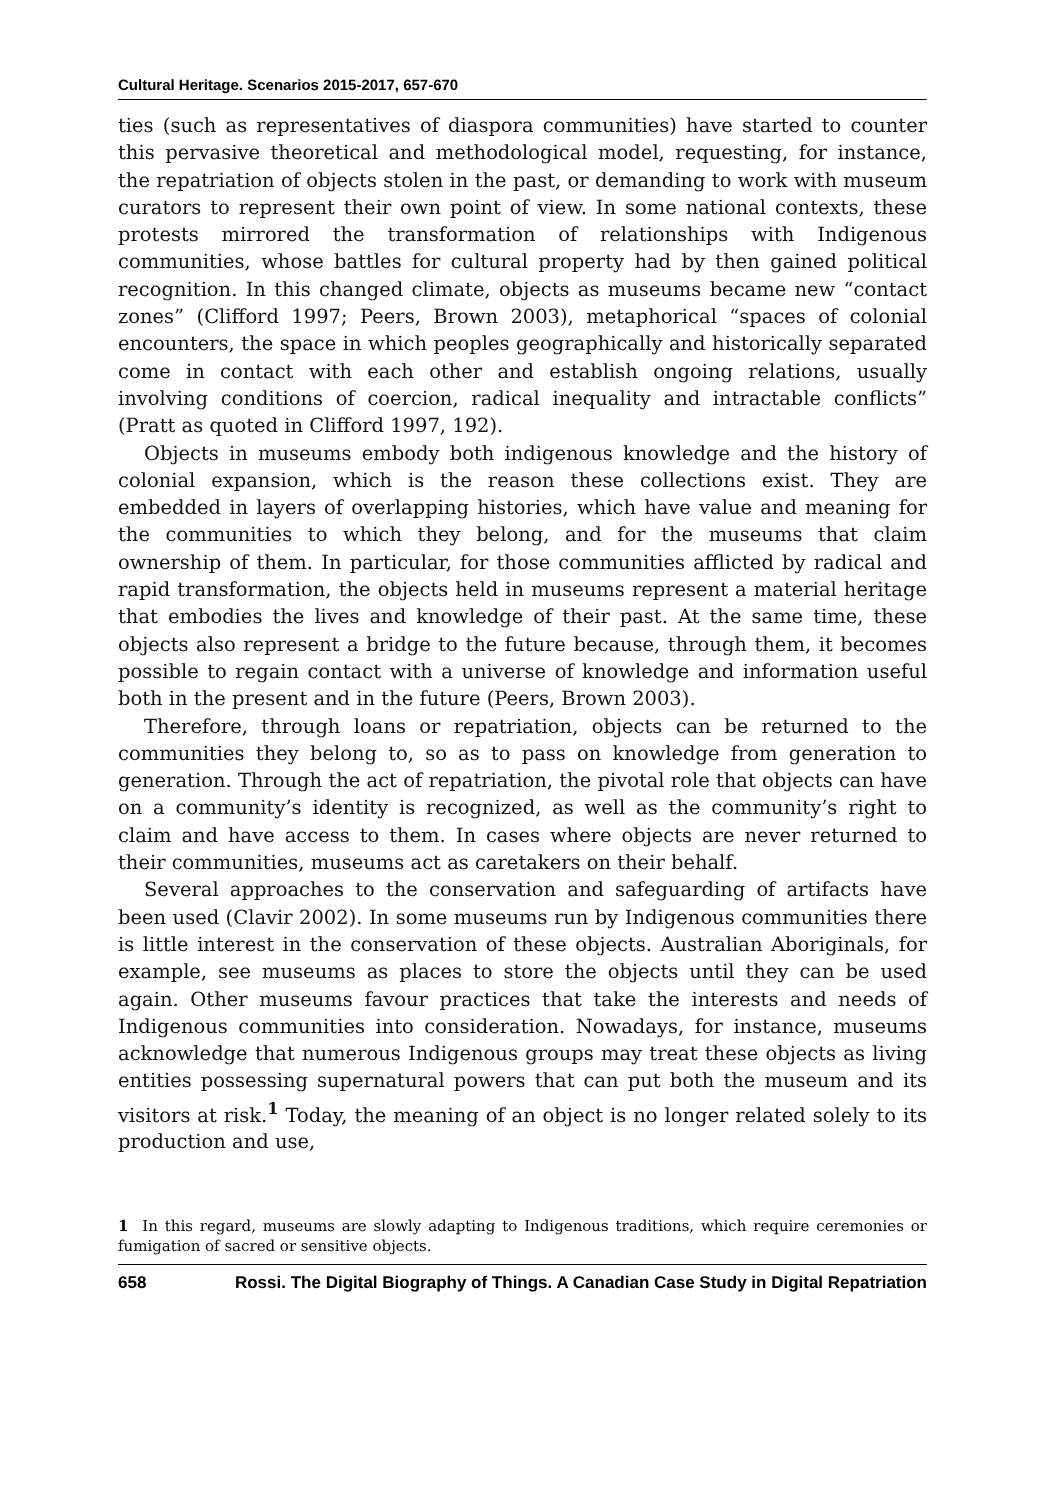Cultural Heritage. Scenarios 2015-2017, 657-670
ties (such as representatives of diaspora communities) have started to counter this pervasive theoretical and methodological model, requesting, for instance, the repatriation of objects stolen in the past, or demanding to work with museum curators to represent their own point of view. In some national contexts, these protests mirrored the transformation of relationships with Indigenous communities, whose battles for cultural property had by then gained political recognition. In this changed climate, objects as museums became new “contact zones” (Clifford 1997; Peers, Brown 2003), metaphorical “spaces of colonial encounters, the space in which peoples geographically and historically separated come in contact with each other and establish ongoing relations, usually involving conditions of coercion, radical inequality and intractable conflicts” (Pratt as quoted in Clifford 1997, 192).
Objects in museums embody both indigenous knowledge and the history of colonial expansion, which is the reason these collections exist. They are embedded in layers of overlapping histories, which have value and meaning for the communities to which they belong, and for the museums that claim ownership of them. In particular, for those communities afflicted by radical and rapid transformation, the objects held in museums represent a material heritage that embodies the lives and knowledge of their past. At the same time, these objects also represent a bridge to the future because, through them, it becomes possible to regain contact with a universe of knowledge and information useful both in the present and in the future (Peers, Brown 2003).
Therefore, through loans or repatriation, objects can be returned to the communities they belong to, so as to pass on knowledge from generation to generation. Through the act of repatriation, the pivotal role that objects can have on a community’s identity is recognized, as well as the community’s right to claim and have access to them. In cases where objects are never returned to their communities, museums act as caretakers on their behalf.
Several approaches to the conservation and safeguarding of artifacts have been used (Clavir 2002). In some museums run by Indigenous communities there is little interest in the conservation of these objects. Australian Aboriginals, for example, see museums as places to store the objects until they can be used again. Other museums favour practices that take the interests and needs of Indigenous communities into consideration. Nowadays, for instance, museums acknowledge that numerous Indigenous groups may treat these objects as living entities possessing supernatural powers that can put both the museum and its visitors at risk.<sup>1</sup> Today, the meaning of an object is no longer related solely to its production and use,
1 In this regard, museums are slowly adapting to Indigenous traditions, which require ceremonies or fumigation of sacred or sensitive objects.
658 Rossi. The Digital Biography of Things. A Canadian Case Study in Digital Repatriation